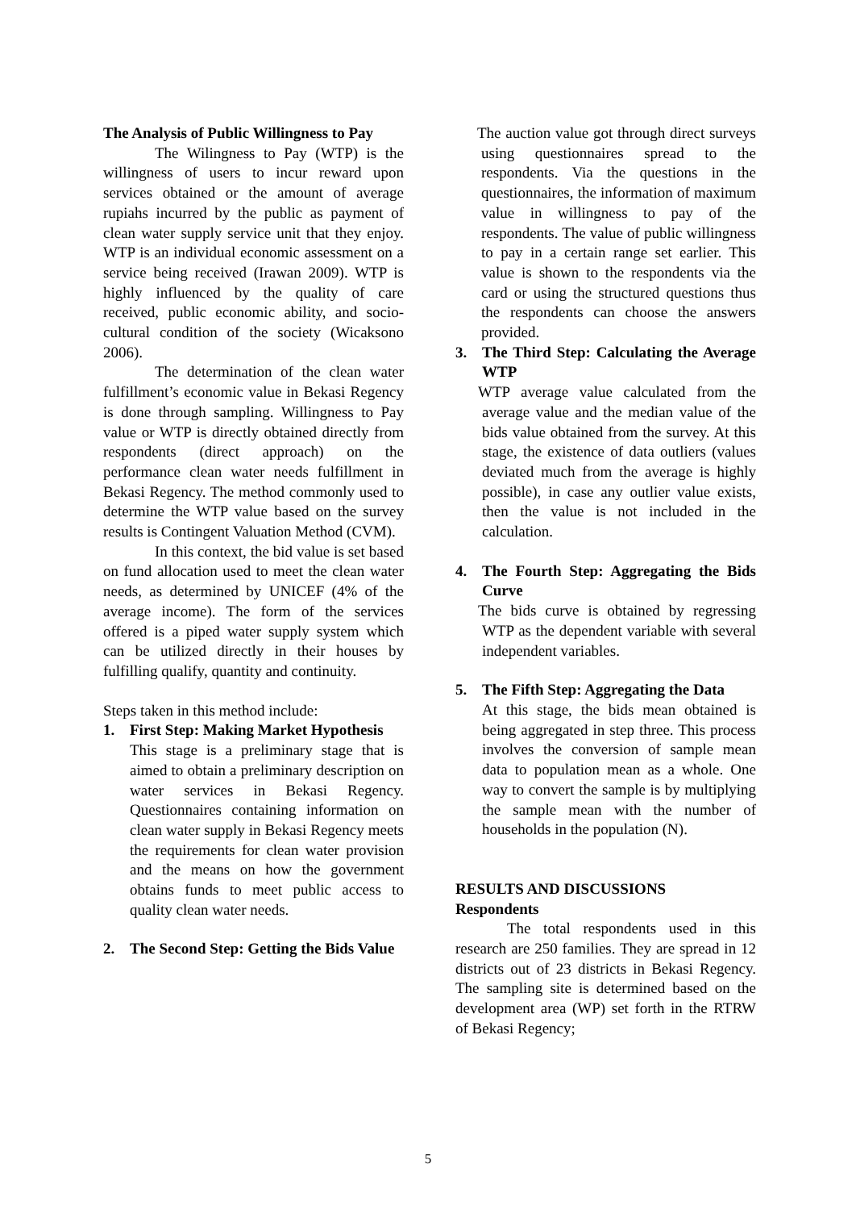The Analysis of Public Willingness to Pay
The Wilingness to Pay (WTP) is the willingness of users to incur reward upon services obtained or the amount of average rupiahs incurred by the public as payment of clean water supply service unit that they enjoy. WTP is an individual economic assessment on a service being received (Irawan 2009). WTP is highly influenced by the quality of care received, public economic ability, and socio-cultural condition of the society (Wicaksono 2006).
The determination of the clean water fulfillment’s economic value in Bekasi Regency is done through sampling. Willingness to Pay value or WTP is directly obtained directly from respondents (direct approach) on the performance clean water needs fulfillment in Bekasi Regency. The method commonly used to determine the WTP value based on the survey results is Contingent Valuation Method (CVM).
In this context, the bid value is set based on fund allocation used to meet the clean water needs, as determined by UNICEF (4% of the average income). The form of the services offered is a piped water supply system which can be utilized directly in their houses by fulfilling qualify, quantity and continuity.
Steps taken in this method include:
1. First Step: Making Market Hypothesis
This stage is a preliminary stage that is aimed to obtain a preliminary description on water services in Bekasi Regency. Questionnaires containing information on clean water supply in Bekasi Regency meets the requirements for clean water provision and the means on how the government obtains funds to meet public access to quality clean water needs.
2. The Second Step: Getting the Bids Value
The auction value got through direct surveys using questionnaires spread to the respondents. Via the questions in the questionnaires, the information of maximum value in willingness to pay of the respondents. The value of public willingness to pay in a certain range set earlier. This value is shown to the respondents via the card or using the structured questions thus the respondents can choose the answers provided.
3. The Third Step: Calculating the Average WTP
WTP average value calculated from the average value and the median value of the bids value obtained from the survey. At this stage, the existence of data outliers (values deviated much from the average is highly possible), in case any outlier value exists, then the value is not included in the calculation.
4. The Fourth Step: Aggregating the Bids Curve
The bids curve is obtained by regressing WTP as the dependent variable with several independent variables.
5. The Fifth Step: Aggregating the Data
At this stage, the bids mean obtained is being aggregated in step three. This process involves the conversion of sample mean data to population mean as a whole. One way to convert the sample is by multiplying the sample mean with the number of households in the population (N).
RESULTS AND DISCUSSIONS
Respondents
The total respondents used in this research are 250 families. They are spread in 12 districts out of 23 districts in Bekasi Regency. The sampling site is determined based on the development area (WP) set forth in the RTRW of Bekasi Regency;
5